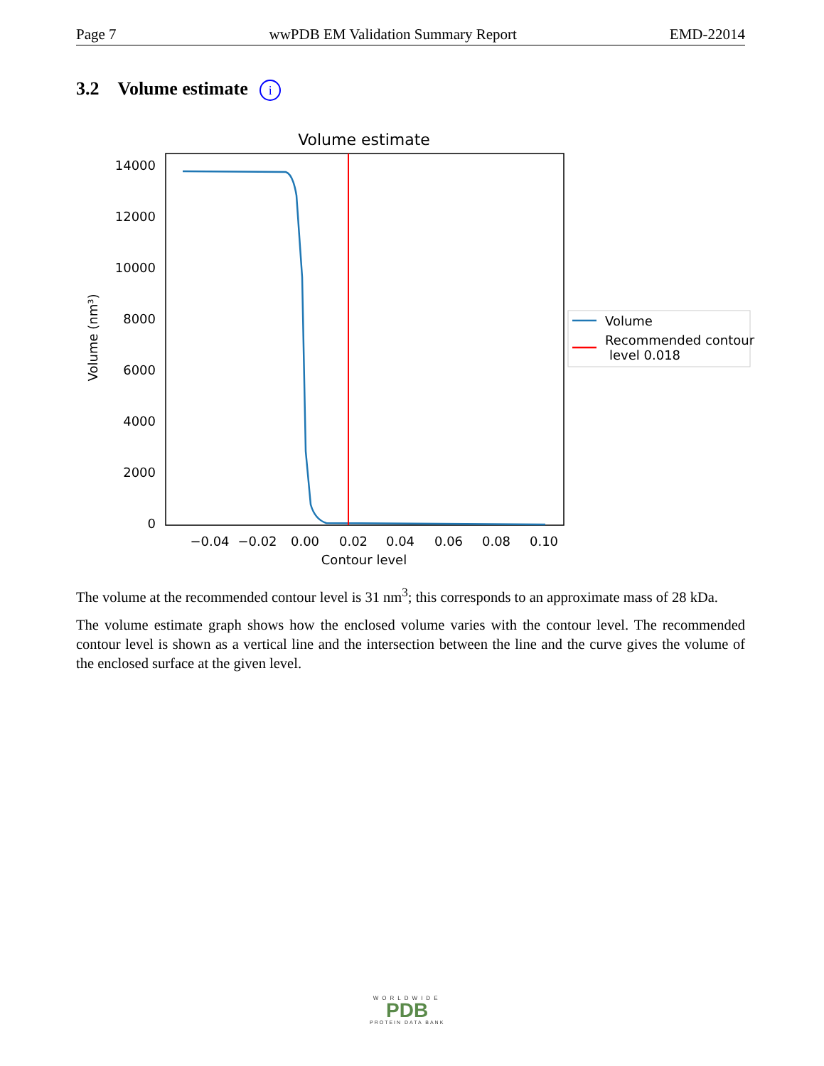Page 7 wwPDB EM Validation Summary Report EMD-22014
3.2 Volume estimate i
Volume estimate
14000
12000
10000
8000
6000
4000
2000
0
Volume (nm³)
−0.04
−0.02
0.00
0.02
0.04
0.06
0.08
0.10
Contour level
Volume
Recommended contour
level 0.018
The volume at the recommended contour level is 31 nm<sup>3</sup>; this corresponds to an approximate mass of 28 kDa.
The volume estimate graph shows how the enclosed volume varies with the contour level. The recommended contour level is shown as a vertical line and the intersection between the line and the curve gives the volume of the enclosed surface at the given level.
WORLDWIDE
PDB
PROTEIN DATA BANK